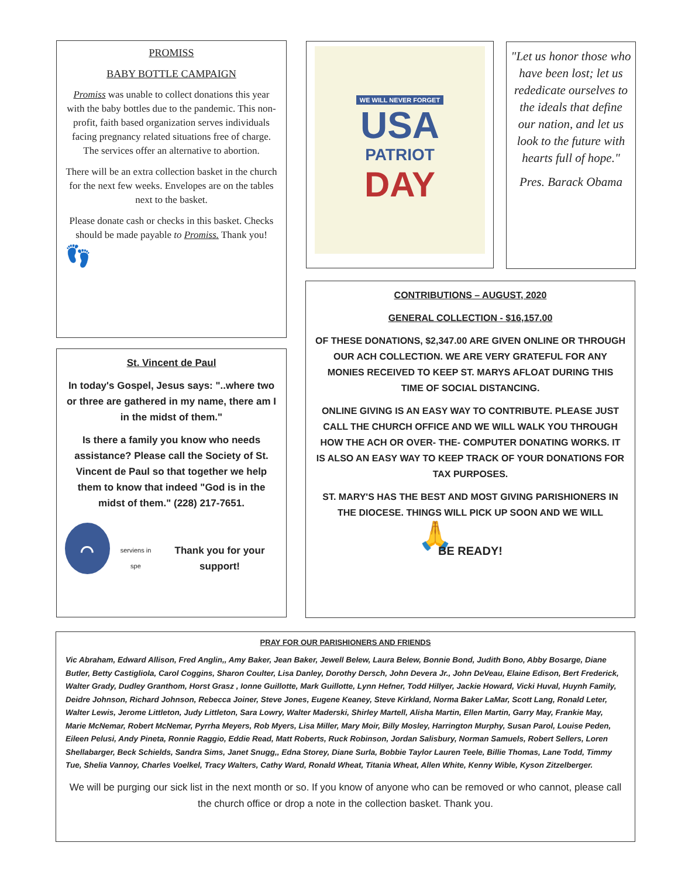PROMISS
BABY BOTTLE CAMPAIGN
Promiss was unable to collect donations this year with the baby bottles due to the pandemic. This non-profit, faith based organization serves individuals facing pregnancy related situations free of charge. The services offer an alternative to abortion.
There will be an extra collection basket in the church for the next few weeks. Envelopes are on the tables next to the basket.
Please donate cash or checks in this basket. Checks should be made payable to Promiss. Thank you!
👣
WE WILL NEVER FORGET
USA
PATRIOT
DAY
"Let us honor those who have been lost; let us rededicate ourselves to the ideals that define our nation, and let us look to the future with hearts full of hope."
Pres. Barack Obama
St. Vincent de Paul
In today's Gospel, Jesus says: "..where two or three are gathered in my name, there am I in the midst of them."
Is there a family you know who needs assistance? Please call the Society of St. Vincent de Paul so that together we help them to know that indeed "God is in the midst of them." (228) 217-7651.
⌒
serviens in spe
Thank you for your support!
CONTRIBUTIONS – AUGUST, 2020
GENERAL COLLECTION - $16,157.00
OF THESE DONATIONS, $2,347.00 ARE GIVEN ONLINE OR THROUGH OUR ACH COLLECTION. WE ARE VERY GRATEFUL FOR ANY MONIES RECEIVED TO KEEP ST. MARYS AFLOAT DURING THIS TIME OF SOCIAL DISTANCING.
ONLINE GIVING IS AN EASY WAY TO CONTRIBUTE. PLEASE JUST CALL THE CHURCH OFFICE AND WE WILL WALK YOU THROUGH HOW THE ACH OR OVER- THE- COMPUTER DONATING WORKS. IT IS ALSO AN EASY WAY TO KEEP TRACK OF YOUR DONATIONS FOR TAX PURPOSES.
ST. MARY'S HAS THE BEST AND MOST GIVING PARISHIONERS IN THE DIOCESE. THINGS WILL PICK UP SOON AND WE WILL
🙏
BE READY!
PRAY FOR OUR PARISHIONERS AND FRIENDS
Vic Abraham, Edward Allison, Fred Anglin,, Amy Baker, Jean Baker, Jewell Belew, Laura Belew, Bonnie Bond, Judith Bono, Abby Bosarge, Diane Butler, Betty Castigliola, Carol Coggins, Sharon Coulter, Lisa Danley, Dorothy Dersch, John Devera Jr., John DeVeau, Elaine Edison, Bert Frederick, Walter Grady, Dudley Granthom, Horst Grasz , Ionne Guillotte, Mark Guillotte, Lynn Hefner, Todd Hillyer, Jackie Howard, Vicki Huval, Huynh Family, Deidre Johnson, Richard Johnson, Rebecca Joiner, Steve Jones, Eugene Keaney, Steve Kirkland, Norma Baker LaMar, Scott Lang, Ronald Leter, Walter Lewis, Jerome Littleton, Judy Littleton, Sara Lowry, Walter Maderski, Shirley Martell, Alisha Martin, Ellen Martin, Garry May, Frankie May, Marie McNemar, Robert McNemar, Pyrrha Meyers, Rob Myers, Lisa Miller, Mary Moir, Billy Mosley, Harrington Murphy, Susan Parol, Louise Peden, Eileen Pelusi, Andy Pineta, Ronnie Raggio, Eddie Read, Matt Roberts, Ruck Robinson, Jordan Salisbury, Norman Samuels, Robert Sellers, Loren Shellabarger, Beck Schields, Sandra Sims, Janet Snugg,, Edna Storey, Diane Surla, Bobbie Taylor Lauren Teele, Billie Thomas, Lane Todd, Timmy Tue, Shelia Vannoy, Charles Voelkel, Tracy Walters, Cathy Ward, Ronald Wheat, Titania Wheat, Allen White, Kenny Wible, Kyson Zitzelberger.
We will be purging our sick list in the next month or so. If you know of anyone who can be removed or who cannot, please call the church office or drop a note in the collection basket. Thank you.